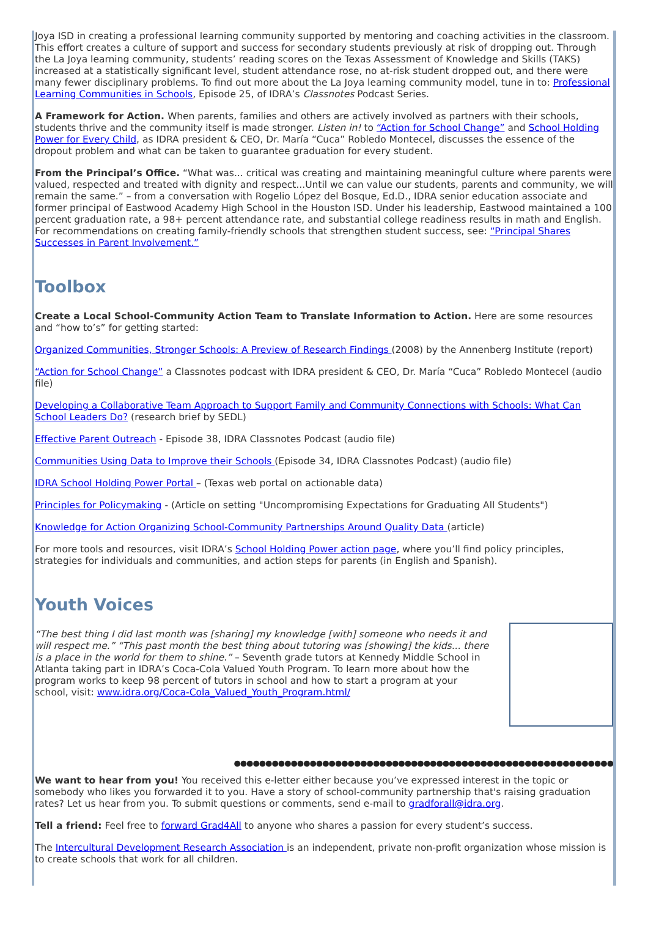Joya ISD in creating a professional learning community supported by mentoring and coaching activities in the classroom. This effort creates a culture of support and success for secondary students previously at risk of dropping out. Through the La Joya learning community, students’ reading scores on the Texas Assessment of Knowledge and Skills (TAKS) increased at a statistically significant level, student attendance rose, no at-risk student dropped out, and there were many fewer disciplinary problems. To find out more about the La Joya learning community model, tune in to: Professional Learning Communities in Schools, Episode 25, of IDRA’s Classnotes Podcast Series.
A Framework for Action. When parents, families and others are actively involved as partners with their schools, students thrive and the community itself is made stronger. Listen in! to “Action for School Change” and School Holding Power for Every Child, as IDRA president & CEO, Dr. María “Cuca” Robledo Montecel, discusses the essence of the dropout problem and what can be taken to guarantee graduation for every student.
From the Principal’s Office. “What was... critical was creating and maintaining meaningful culture where parents were valued, respected and treated with dignity and respect...Until we can value our students, parents and community, we will remain the same.” – from a conversation with Rogelio López del Bosque, Ed.D., IDRA senior education associate and former principal of Eastwood Academy High School in the Houston ISD. Under his leadership, Eastwood maintained a 100 percent graduation rate, a 98+ percent attendance rate, and substantial college readiness results in math and English. For recommendations on creating family-friendly schools that strengthen student success, see: “Principal Shares Successes in Parent Involvement.”
Toolbox
Create a Local School-Community Action Team to Translate Information to Action. Here are some resources and “how to’s” for getting started:
Organized Communities, Stronger Schools: A Preview of Research Findings (2008) by the Annenberg Institute (report)
“Action for School Change” a Classnotes podcast with IDRA president & CEO, Dr. María “Cuca” Robledo Montecel (audio file)
Developing a Collaborative Team Approach to Support Family and Community Connections with Schools: What Can School Leaders Do? (research brief by SEDL)
Effective Parent Outreach - Episode 38, IDRA Classnotes Podcast (audio file)
Communities Using Data to Improve their Schools (Episode 34, IDRA Classnotes Podcast) (audio file)
IDRA School Holding Power Portal – (Texas web portal on actionable data)
Principles for Policymaking - (Article on setting "Uncompromising Expectations for Graduating All Students")
Knowledge for Action Organizing School-Community Partnerships Around Quality Data (article)
For more tools and resources, visit IDRA’s School Holding Power action page, where you’ll find policy principles, strategies for individuals and communities, and action steps for parents (in English and Spanish).
Youth Voices
“The best thing I did last month was [sharing] my knowledge [with] someone who needs it and will respect me.” “This past month the best thing about tutoring was [showing] the kids... there is a place in the world for them to shine.” – Seventh grade tutors at Kennedy Middle School in Atlanta taking part in IDRA’s Coca-Cola Valued Youth Program. To learn more about how the program works to keep 98 percent of tutors in school and how to start a program at your school, visit: www.idra.org/Coca-Cola_Valued_Youth_Program.html/
●●●●●●●●●●●●●●●●●●●●●●●●●●●●●●●●●●●●●●●●●●●●●●●●●●●●●●●●●●●●
We want to hear from you! You received this e-letter either because you’ve expressed interest in the topic or somebody who likes you forwarded it to you. Have a story of school-community partnership that's raising graduation rates? Let us hear from you. To submit questions or comments, send e-mail to gradforall@idra.org.
Tell a friend: Feel free to forward Grad4All to anyone who shares a passion for every student’s success.
The Intercultural Development Research Association is an independent, private non-profit organization whose mission is to create schools that work for all children.